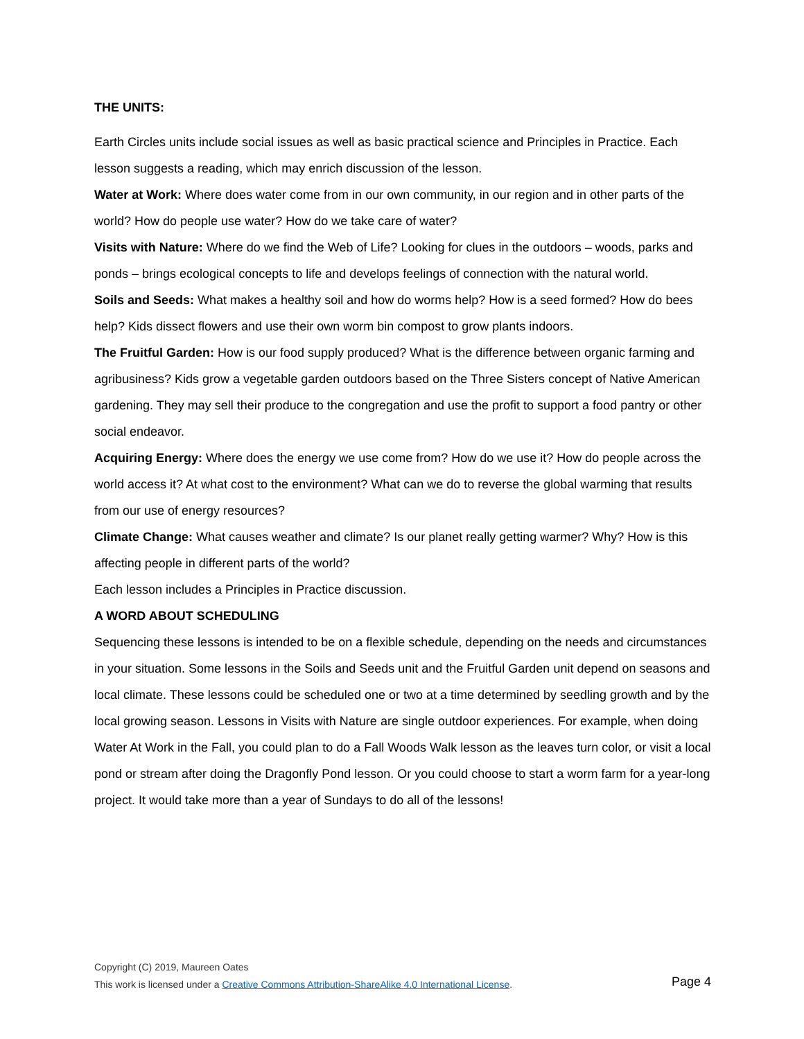THE UNITS:
Earth Circles units include social issues as well as basic practical science and Principles in Practice. Each lesson suggests a reading, which may enrich discussion of the lesson.
Water at Work: Where does water come from in our own community, in our region and in other parts of the world? How do people use water? How do we take care of water?
Visits with Nature: Where do we find the Web of Life? Looking for clues in the outdoors – woods, parks and ponds – brings ecological concepts to life and develops feelings of connection with the natural world.
Soils and Seeds: What makes a healthy soil and how do worms help? How is a seed formed? How do bees help? Kids dissect flowers and use their own worm bin compost to grow plants indoors.
The Fruitful Garden: How is our food supply produced? What is the difference between organic farming and agribusiness? Kids grow a vegetable garden outdoors based on the Three Sisters concept of Native American gardening. They may sell their produce to the congregation and use the profit to support a food pantry or other social endeavor.
Acquiring Energy: Where does the energy we use come from? How do we use it? How do people across the world access it? At what cost to the environment? What can we do to reverse the global warming that results from our use of energy resources?
Climate Change: What causes weather and climate? Is our planet really getting warmer? Why? How is this affecting people in different parts of the world?
Each lesson includes a Principles in Practice discussion.
A WORD ABOUT SCHEDULING
Sequencing these lessons is intended to be on a flexible schedule, depending on the needs and circumstances in your situation. Some lessons in the Soils and Seeds unit and the Fruitful Garden unit depend on seasons and local climate. These lessons could be scheduled one or two at a time determined by seedling growth and by the local growing season. Lessons in Visits with Nature are single outdoor experiences. For example, when doing Water At Work in the Fall, you could plan to do a Fall Woods Walk lesson as the leaves turn color, or visit a local pond or stream after doing the Dragonfly Pond lesson. Or you could choose to start a worm farm for a year-long project. It would take more than a year of Sundays to do all of the lessons!
Copyright (C) 2019, Maureen Oates
This work is licensed under a Creative Commons Attribution-ShareAlike 4.0 International License. Page 4